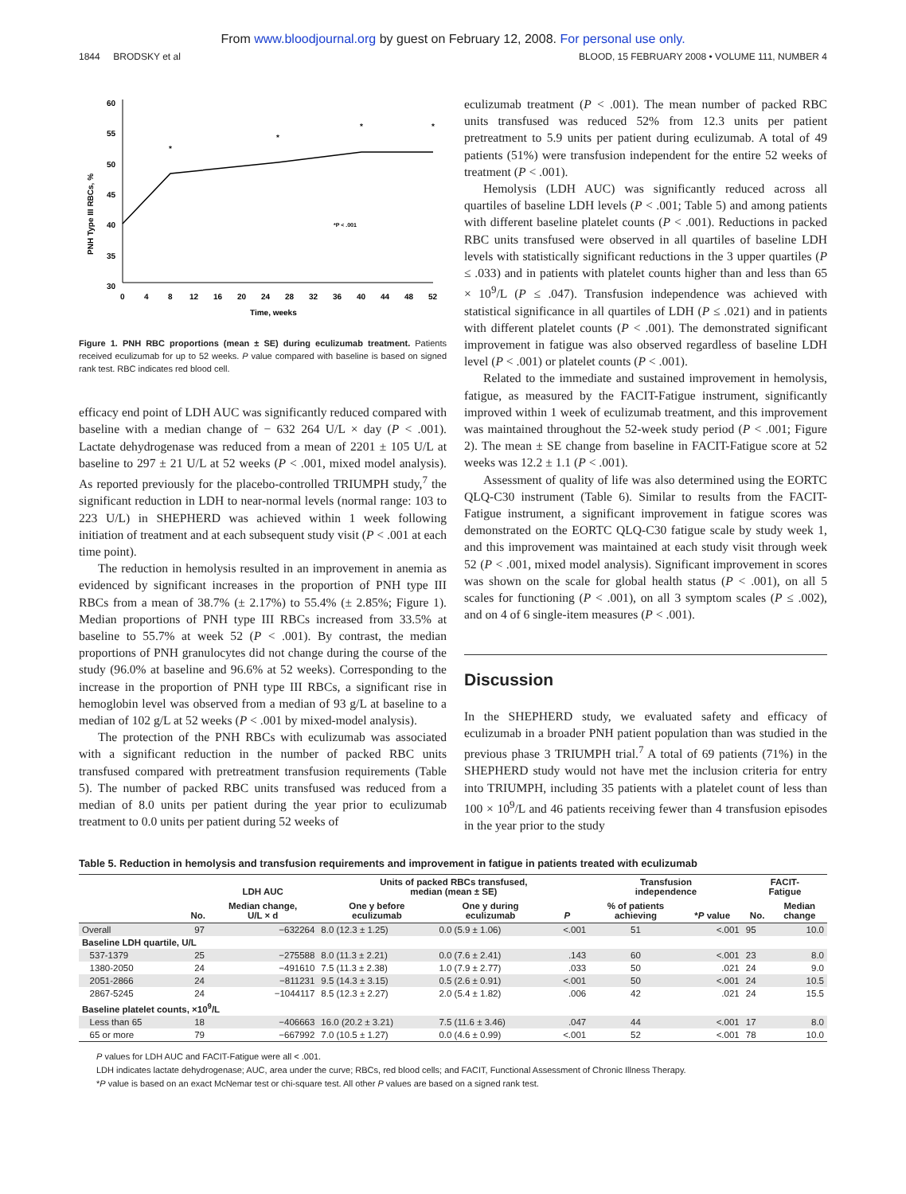From www.bloodjournal.org by guest on February 12, 2008. For personal use only.
1844 BRODSKY et al BLOOD, 15 FEBRUARY 2008 • VOLUME 111, NUMBER 4
60
55
50
45
40
35
30
0
4
8
12
16
20
24
28
32
36
40
44
48
52
Time, weeks
PNH Type III RBCs, %
*
*
*
*
*P < .001
Figure 1. PNH RBC proportions (mean ± SE) during eculizumab treatment. Patients received eculizumab for up to 52 weeks. P value compared with baseline is based on signed rank test. RBC indicates red blood cell.
efficacy end point of LDH AUC was significantly reduced compared with baseline with a median change of − 632 264 U/L × day (P < .001). Lactate dehydrogenase was reduced from a mean of 2201 ± 105 U/L at baseline to 297 ± 21 U/L at 52 weeks (P < .001, mixed model analysis). As reported previously for the placebo-controlled TRIUMPH study,<sup>7</sup> the significant reduction in LDH to near-normal levels (normal range: 103 to 223 U/L) in SHEPHERD was achieved within 1 week following initiation of treatment and at each subsequent study visit (P < .001 at each time point).
The reduction in hemolysis resulted in an improvement in anemia as evidenced by significant increases in the proportion of PNH type III RBCs from a mean of 38.7% (± 2.17%) to 55.4% (± 2.85%; Figure 1). Median proportions of PNH type III RBCs increased from 33.5% at baseline to 55.7% at week 52 (P < .001). By contrast, the median proportions of PNH granulocytes did not change during the course of the study (96.0% at baseline and 96.6% at 52 weeks). Corresponding to the increase in the proportion of PNH type III RBCs, a significant rise in hemoglobin level was observed from a median of 93 g/L at baseline to a median of 102 g/L at 52 weeks (P < .001 by mixed-model analysis).
The protection of the PNH RBCs with eculizumab was associated with a significant reduction in the number of packed RBC units transfused compared with pretreatment transfusion requirements (Table 5). The number of packed RBC units transfused was reduced from a median of 8.0 units per patient during the year prior to eculizumab treatment to 0.0 units per patient during 52 weeks of
eculizumab treatment (P < .001). The mean number of packed RBC units transfused was reduced 52% from 12.3 units per patient pretreatment to 5.9 units per patient during eculizumab. A total of 49 patients (51%) were transfusion independent for the entire 52 weeks of treatment (P < .001).
Hemolysis (LDH AUC) was significantly reduced across all quartiles of baseline LDH levels (P < .001; Table 5) and among patients with different baseline platelet counts (P < .001). Reductions in packed RBC units transfused were observed in all quartiles of baseline LDH levels with statistically significant reductions in the 3 upper quartiles (P ≤ .033) and in patients with platelet counts higher than and less than 65 × 10<sup>9</sup>/L (P ≤ .047). Transfusion independence was achieved with statistical significance in all quartiles of LDH (P ≤ .021) and in patients with different platelet counts (P < .001). The demonstrated significant improvement in fatigue was also observed regardless of baseline LDH level (P < .001) or platelet counts (P < .001).
Related to the immediate and sustained improvement in hemolysis, fatigue, as measured by the FACIT-Fatigue instrument, significantly improved within 1 week of eculizumab treatment, and this improvement was maintained throughout the 52-week study period (P < .001; Figure 2). The mean ± SE change from baseline in FACIT-Fatigue score at 52 weeks was 12.2 ± 1.1 (P < .001).
Assessment of quality of life was also determined using the EORTC QLQ-C30 instrument (Table 6). Similar to results from the FACIT-Fatigue instrument, a significant improvement in fatigue scores was demonstrated on the EORTC QLQ-C30 fatigue scale by study week 1, and this improvement was maintained at each study visit through week 52 (P < .001, mixed model analysis). Significant improvement in scores was shown on the scale for global health status (P < .001), on all 5 scales for functioning (P < .001), on all 3 symptom scales (P ≤ .002), and on 4 of 6 single-item measures (P < .001).
Discussion
In the SHEPHERD study, we evaluated safety and efficacy of eculizumab in a broader PNH patient population than was studied in the previous phase 3 TRIUMPH trial.<sup>7</sup> A total of 69 patients (71%) in the SHEPHERD study would not have met the inclusion criteria for entry into TRIUMPH, including 35 patients with a platelet count of less than 100 × 10<sup>9</sup>/L and 46 patients receiving fewer than 4 transfusion episodes in the year prior to the study
Table 5. Reduction in hemolysis and transfusion requirements and improvement in fatigue in patients treated with eculizumab
| | | LDH AUC | Units of packed RBCs transfused, median (mean ± SE) | | | Transfusion independence | | FACIT- Fatigue | |
| --- | --- | --- | --- | --- | --- | --- | --- | --- | --- |
| | No. | Median change, U/L × d | One y before eculizumab | One y during eculizumab | P | % of patients achieving | * P value | No. | Median change |
| Overall | 97 | −632264 | 8.0 (12.3 ± 1.25) | 0.0 (5.9 ± 1.06) | <.001 | 51 | <.001 | 95 | 10.0 |
| Baseline LDH quartile, U/L | | | | | | | | | |
| 537-1379 | 25 | −275588 | 8.0 (11.3 ± 2.21) | 0.0 (7.6 ± 2.41) | .143 | 60 | <.001 | 23 | 8.0 |
| 1380-2050 | 24 | −491610 | 7.5 (11.3 ± 2.38) | 1.0 (7.9 ± 2.77) | .033 | 50 | .021 | 24 | 9.0 |
| 2051-2866 | 24 | −811231 | 9.5 (14.3 ± 3.15) | 0.5 (2.6 ± 0.91) | <.001 | 50 | <.001 | 24 | 10.5 |
| 2867-5245 | 24 | −1044117 | 8.5 (12.3 ± 2.27) | 2.0 (5.4 ± 1.82) | .006 | 42 | .021 | 24 | 15.5 |
| Baseline platelet counts, ×10<sup>9</sup>/L | | | | | | | | | |
| Less than 65 | 18 | −406663 | 16.0 (20.2 ± 3.21) | 7.5 (11.6 ± 3.46) | .047 | 44 | <.001 | 17 | 8.0 |
| 65 or more | 79 | −667992 | 7.0 (10.5 ± 1.27) | 0.0 (4.6 ± 0.99) | <.001 | 52 | <.001 | 78 | 10.0 |
P values for LDH AUC and FACIT-Fatigue were all < .001.
LDH indicates lactate dehydrogenase; AUC, area under the curve; RBCs, red blood cells; and FACIT, Functional Assessment of Chronic Illness Therapy.
*P value is based on an exact McNemar test or chi-square test. All other P values are based on a signed rank test.